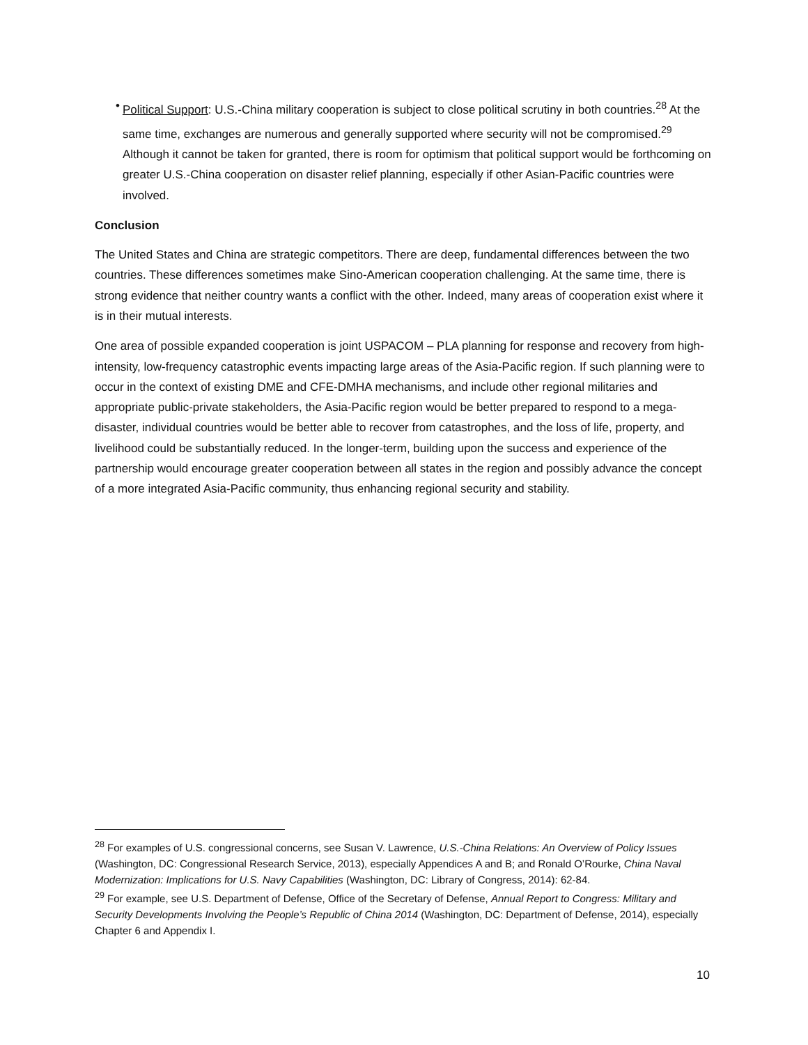• Political Support: U.S.-China military cooperation is subject to close political scrutiny in both countries.<sup>28</sup> At the same time, exchanges are numerous and generally supported where security will not be compromised.<sup>29</sup> Although it cannot be taken for granted, there is room for optimism that political support would be forthcoming on greater U.S.-China cooperation on disaster relief planning, especially if other Asian-Pacific countries were involved.
Conclusion
The United States and China are strategic competitors. There are deep, fundamental differences between the two countries. These differences sometimes make Sino-American cooperation challenging. At the same time, there is strong evidence that neither country wants a conflict with the other. Indeed, many areas of cooperation exist where it is in their mutual interests.
One area of possible expanded cooperation is joint USPACOM – PLA planning for response and recovery from high-intensity, low-frequency catastrophic events impacting large areas of the Asia-Pacific region. If such planning were to occur in the context of existing DME and CFE-DMHA mechanisms, and include other regional militaries and appropriate public-private stakeholders, the Asia-Pacific region would be better prepared to respond to a mega-disaster, individual countries would be better able to recover from catastrophes, and the loss of life, property, and livelihood could be substantially reduced. In the longer-term, building upon the success and experience of the partnership would encourage greater cooperation between all states in the region and possibly advance the concept of a more integrated Asia-Pacific community, thus enhancing regional security and stability.
<sup>28</sup> For examples of U.S. congressional concerns, see Susan V. Lawrence, U.S.-China Relations: An Overview of Policy Issues (Washington, DC: Congressional Research Service, 2013), especially Appendices A and B; and Ronald O’Rourke, China Naval Modernization: Implications for U.S. Navy Capabilities (Washington, DC: Library of Congress, 2014): 62-84.
<sup>29</sup> For example, see U.S. Department of Defense, Office of the Secretary of Defense, Annual Report to Congress: Military and Security Developments Involving the People’s Republic of China 2014 (Washington, DC: Department of Defense, 2014), especially Chapter 6 and Appendix I.
10